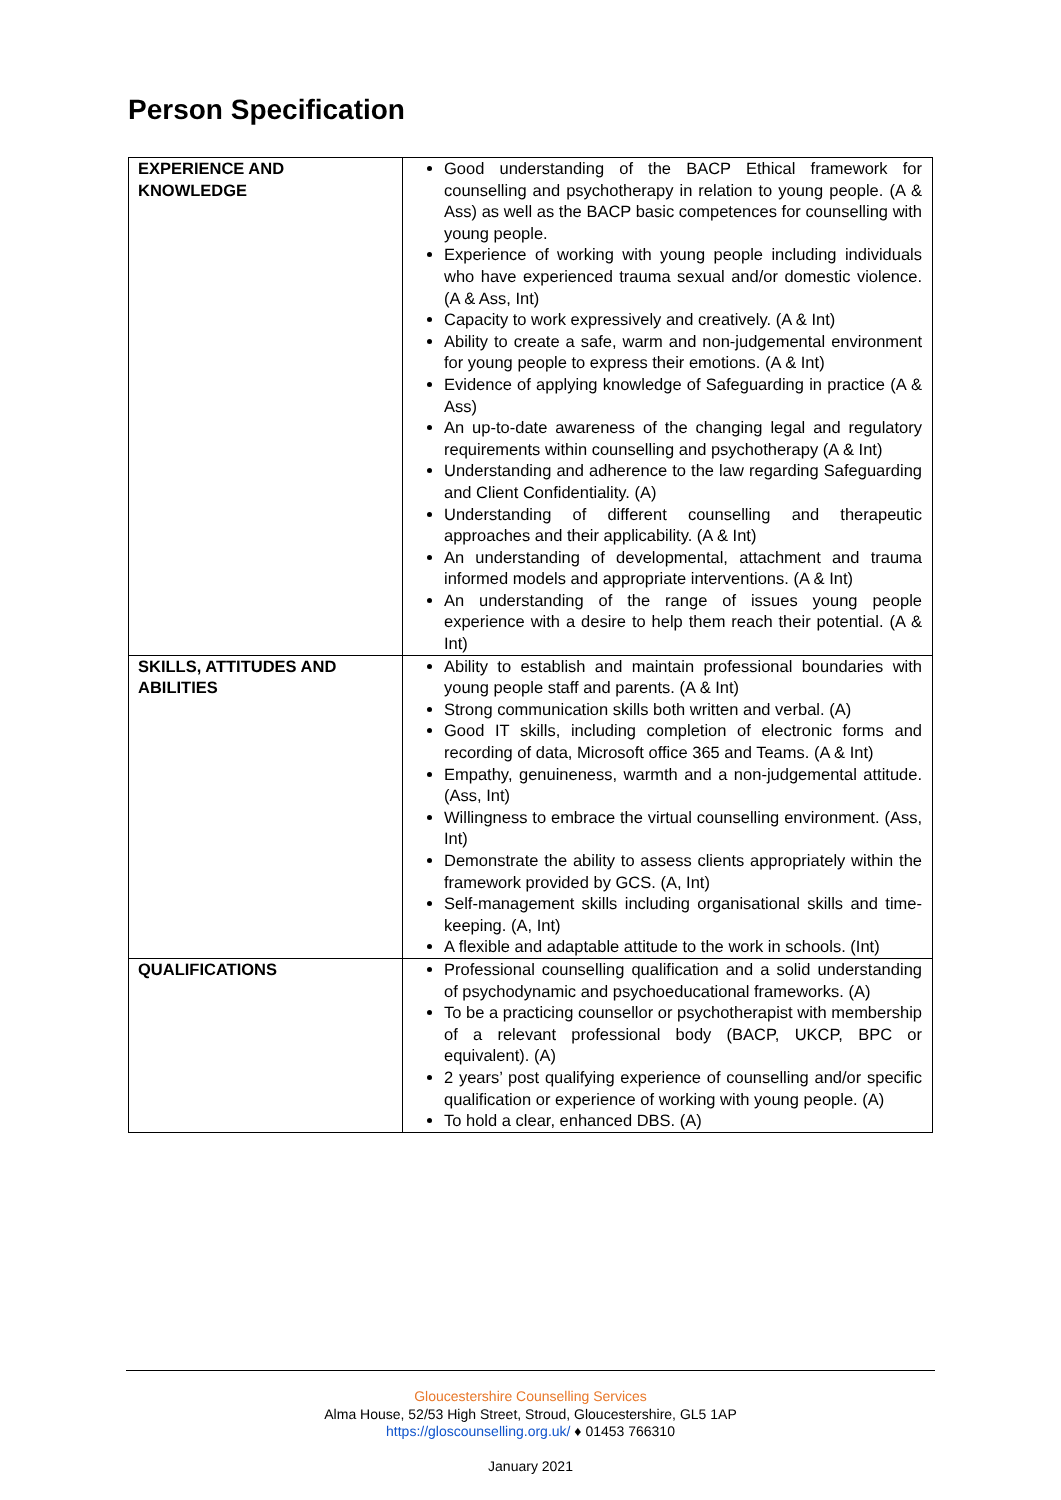Person Specification
| EXPERIENCE AND KNOWLEDGE | Good understanding of the BACP Ethical framework for counselling and psychotherapy in relation to young people. (A & Ass) as well as the BACP basic competences for counselling with young people. Experience of working with young people including individuals who have experienced trauma sexual and/or domestic violence. (A & Ass, Int) Capacity to work expressively and creatively. (A & Int) Ability to create a safe, warm and non-judgemental environment for young people to express their emotions. (A & Int) Evidence of applying knowledge of Safeguarding in practice (A & Ass) An up-to-date awareness of the changing legal and regulatory requirements within counselling and psychotherapy (A & Int) Understanding and adherence to the law regarding Safeguarding and Client Confidentiality. (A) Understanding of different counselling and therapeutic approaches and their applicability. (A & Int) An understanding of developmental, attachment and trauma informed models and appropriate interventions. (A & Int) An understanding of the range of issues young people experience with a desire to help them reach their potential. (A & Int) |
| SKILLS, ATTITUDES AND ABILITIES | Ability to establish and maintain professional boundaries with young people staff and parents. (A & Int) Strong communication skills both written and verbal. (A) Good IT skills, including completion of electronic forms and recording of data, Microsoft office 365 and Teams. (A & Int) Empathy, genuineness, warmth and a non-judgemental attitude. (Ass, Int) Willingness to embrace the virtual counselling environment. (Ass, Int) Demonstrate the ability to assess clients appropriately within the framework provided by GCS. (A, Int) Self-management skills including organisational skills and time-keeping. (A, Int) A flexible and adaptable attitude to the work in schools. (Int) |
| QUALIFICATIONS | Professional counselling qualification and a solid understanding of psychodynamic and psychoeducational frameworks. (A) To be a practicing counsellor or psychotherapist with membership of a relevant professional body (BACP, UKCP, BPC or equivalent). (A) 2 years’ post qualifying experience of counselling and/or specific qualification or experience of working with young people. (A) To hold a clear, enhanced DBS. (A) |
Gloucestershire Counselling Services
Alma House, 52/53 High Street, Stroud, Gloucestershire, GL5 1AP
https://gloscounselling.org.uk/ ♦ 01453 766310
January 2021